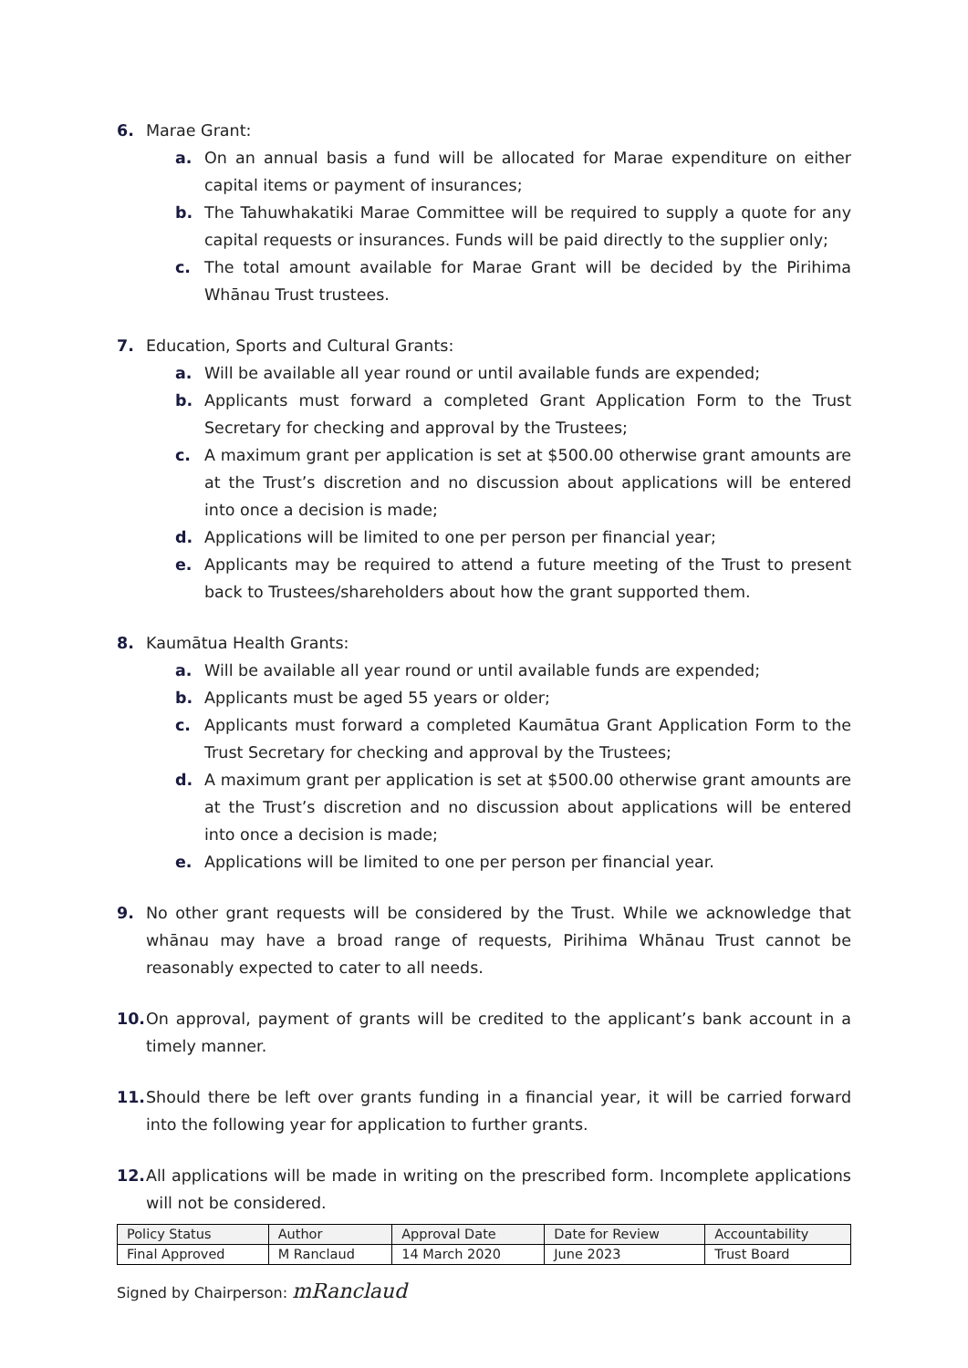6. Marae Grant:
a. On an annual basis a fund will be allocated for Marae expenditure on either capital items or payment of insurances;
b. The Tahuwhakatiki Marae Committee will be required to supply a quote for any capital requests or insurances. Funds will be paid directly to the supplier only;
c. The total amount available for Marae Grant will be decided by the Pirihima Whānau Trust trustees.
7. Education, Sports and Cultural Grants:
a. Will be available all year round or until available funds are expended;
b. Applicants must forward a completed Grant Application Form to the Trust Secretary for checking and approval by the Trustees;
c. A maximum grant per application is set at $500.00 otherwise grant amounts are at the Trust’s discretion and no discussion about applications will be entered into once a decision is made;
d. Applications will be limited to one per person per financial year;
e. Applicants may be required to attend a future meeting of the Trust to present back to Trustees/shareholders about how the grant supported them.
8. Kaumātua Health Grants:
a. Will be available all year round or until available funds are expended;
b. Applicants must be aged 55 years or older;
c. Applicants must forward a completed Kaumātua Grant Application Form to the Trust Secretary for checking and approval by the Trustees;
d. A maximum grant per application is set at $500.00 otherwise grant amounts are at the Trust’s discretion and no discussion about applications will be entered into once a decision is made;
e. Applications will be limited to one per person per financial year.
9. No other grant requests will be considered by the Trust. While we acknowledge that whānau may have a broad range of requests, Pirihima Whānau Trust cannot be reasonably expected to cater to all needs.
10. On approval, payment of grants will be credited to the applicant’s bank account in a timely manner.
11. Should there be left over grants funding in a financial year, it will be carried forward into the following year for application to further grants.
12. All applications will be made in writing on the prescribed form. Incomplete applications will not be considered.
| Policy Status | Author | Approval Date | Date for Review | Accountability |
| --- | --- | --- | --- | --- |
| Final Approved | M Ranclaud | 14 March 2020 | June 2023 | Trust Board |
Signed by Chairperson: mRanclaud